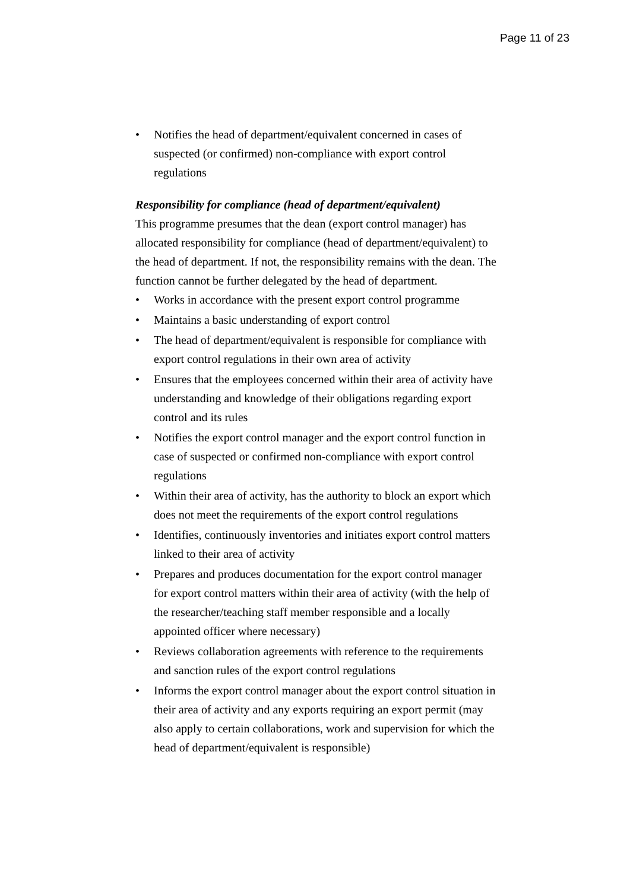Page 11 of 23
• Notifies the head of department/equivalent concerned in cases of suspected (or confirmed) non-compliance with export control regulations
Responsibility for compliance (head of department/equivalent)
This programme presumes that the dean (export control manager) has allocated responsibility for compliance (head of department/equivalent) to the head of department. If not, the responsibility remains with the dean. The function cannot be further delegated by the head of department.
• Works in accordance with the present export control programme
• Maintains a basic understanding of export control
• The head of department/equivalent is responsible for compliance with export control regulations in their own area of activity
• Ensures that the employees concerned within their area of activity have understanding and knowledge of their obligations regarding export control and its rules
• Notifies the export control manager and the export control function in case of suspected or confirmed non-compliance with export control regulations
• Within their area of activity, has the authority to block an export which does not meet the requirements of the export control regulations
• Identifies, continuously inventories and initiates export control matters linked to their area of activity
• Prepares and produces documentation for the export control manager for export control matters within their area of activity (with the help of the researcher/teaching staff member responsible and a locally appointed officer where necessary)
• Reviews collaboration agreements with reference to the requirements and sanction rules of the export control regulations
• Informs the export control manager about the export control situation in their area of activity and any exports requiring an export permit (may also apply to certain collaborations, work and supervision for which the head of department/equivalent is responsible)